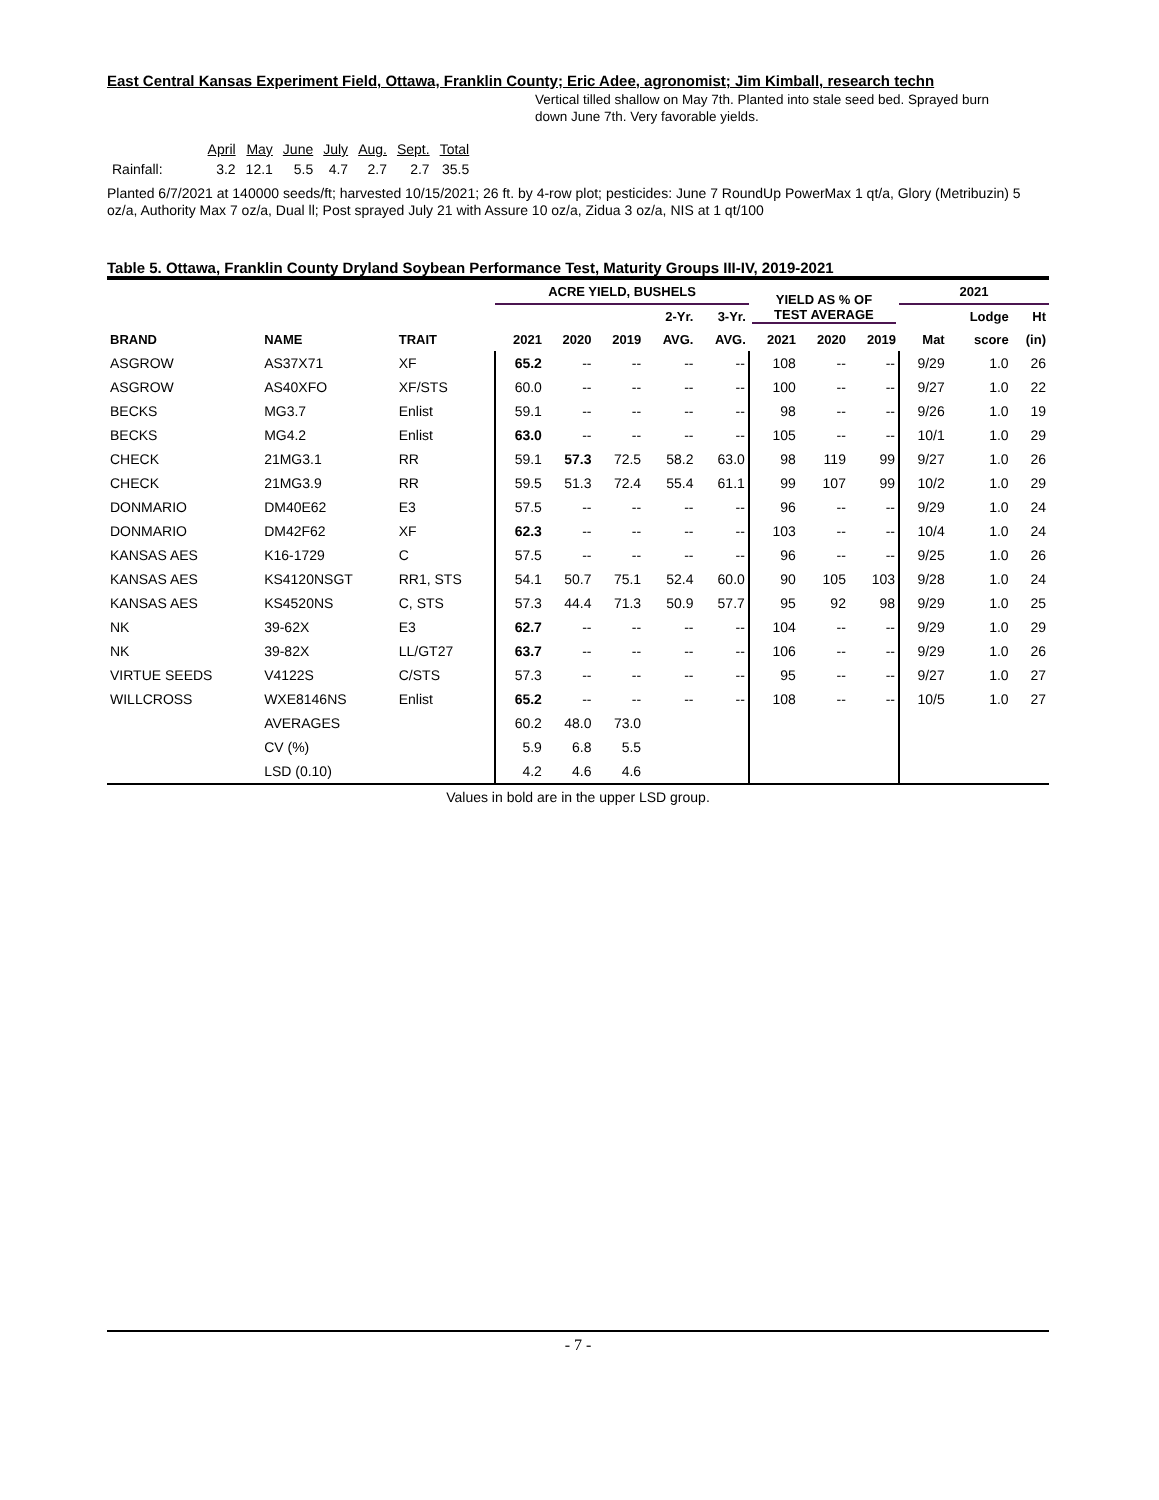East Central Kansas Experiment Field, Ottawa, Franklin County; Eric Adee, agronomist; Jim Kimball, research techn
Vertical tilled shallow on May 7th. Planted into stale seed bed. Sprayed burn down June 7th. Very favorable yields.
| | April | May | June | July | Aug. | Sept. | Total |
| Rainfall: | 3.2 | 12.1 | 5.5 | 4.7 | 2.7 | 2.7 | 35.5 |
Planted 6/7/2021 at 140000 seeds/ft; harvested 10/15/2021; 26 ft. by 4-row plot; pesticides: June 7 RoundUp PowerMax 1 qt/a, Glory (Metribuzin) 5 oz/a, Authority Max 7 oz/a, Dual ll; Post sprayed July 21 with Assure 10 oz/a, Zidua 3 oz/a, NIS at 1 qt/100
Table 5. Ottawa, Franklin County Dryland Soybean Performance Test, Maturity Groups III-IV, 2019-2021
| | | | ACRE YIELD, BUSHELS | | | | | YIELD AS % OF TEST AVERAGE | | | 2021 | | |
| --- | --- | --- | --- | --- | --- | --- | --- | --- | --- | --- | --- | --- | --- |
| BRAND | NAME | TRAIT | | | | 2-Yr. | 3-Yr. | | | | | Lodge | Ht |
| | | | 2021 | 2020 | 2019 | AVG. | AVG. | 2021 | 2020 | 2019 | Mat | score | (in) |
| ASGROW | AS37X71 | XF | 65.2 | -- | -- | -- | -- | 108 | -- | -- | 9/29 | 1.0 | 26 |
| ASGROW | AS40XFO | XF/STS | 60.0 | -- | -- | -- | -- | 100 | -- | -- | 9/27 | 1.0 | 22 |
| BECKS | MG3.7 | Enlist | 59.1 | -- | -- | -- | -- | 98 | -- | -- | 9/26 | 1.0 | 19 |
| BECKS | MG4.2 | Enlist | 63.0 | -- | -- | -- | -- | 105 | -- | -- | 10/1 | 1.0 | 29 |
| CHECK | 21MG3.1 | RR | 59.1 | 57.3 | 72.5 | 58.2 | 63.0 | 98 | 119 | 99 | 9/27 | 1.0 | 26 |
| CHECK | 21MG3.9 | RR | 59.5 | 51.3 | 72.4 | 55.4 | 61.1 | 99 | 107 | 99 | 10/2 | 1.0 | 29 |
| DONMARIO | DM40E62 | E3 | 57.5 | -- | -- | -- | -- | 96 | -- | -- | 9/29 | 1.0 | 24 |
| DONMARIO | DM42F62 | XF | 62.3 | -- | -- | -- | -- | 103 | -- | -- | 10/4 | 1.0 | 24 |
| KANSAS AES | K16-1729 | C | 57.5 | -- | -- | -- | -- | 96 | -- | -- | 9/25 | 1.0 | 26 |
| KANSAS AES | KS4120NSGT | RR1, STS | 54.1 | 50.7 | 75.1 | 52.4 | 60.0 | 90 | 105 | 103 | 9/28 | 1.0 | 24 |
| KANSAS AES | KS4520NS | C, STS | 57.3 | 44.4 | 71.3 | 50.9 | 57.7 | 95 | 92 | 98 | 9/29 | 1.0 | 25 |
| NK | 39-62X | E3 | 62.7 | -- | -- | -- | -- | 104 | -- | -- | 9/29 | 1.0 | 29 |
| NK | 39-82X | LL/GT27 | 63.7 | -- | -- | -- | -- | 106 | -- | -- | 9/29 | 1.0 | 26 |
| VIRTUE SEEDS | V4122S | C/STS | 57.3 | -- | -- | -- | -- | 95 | -- | -- | 9/27 | 1.0 | 27 |
| WILLCROSS | WXE8146NS | Enlist | 65.2 | -- | -- | -- | -- | 108 | -- | -- | 10/5 | 1.0 | 27 |
| | AVERAGES | | 60.2 | 48.0 | 73.0 | | | | | | | | |
| | CV (%) | | 5.9 | 6.8 | 5.5 | | | | | | | | |
| | LSD (0.10) | | 4.2 | 4.6 | 4.6 | | | | | | | | |
Values in bold are in the upper LSD group.
- 7 -